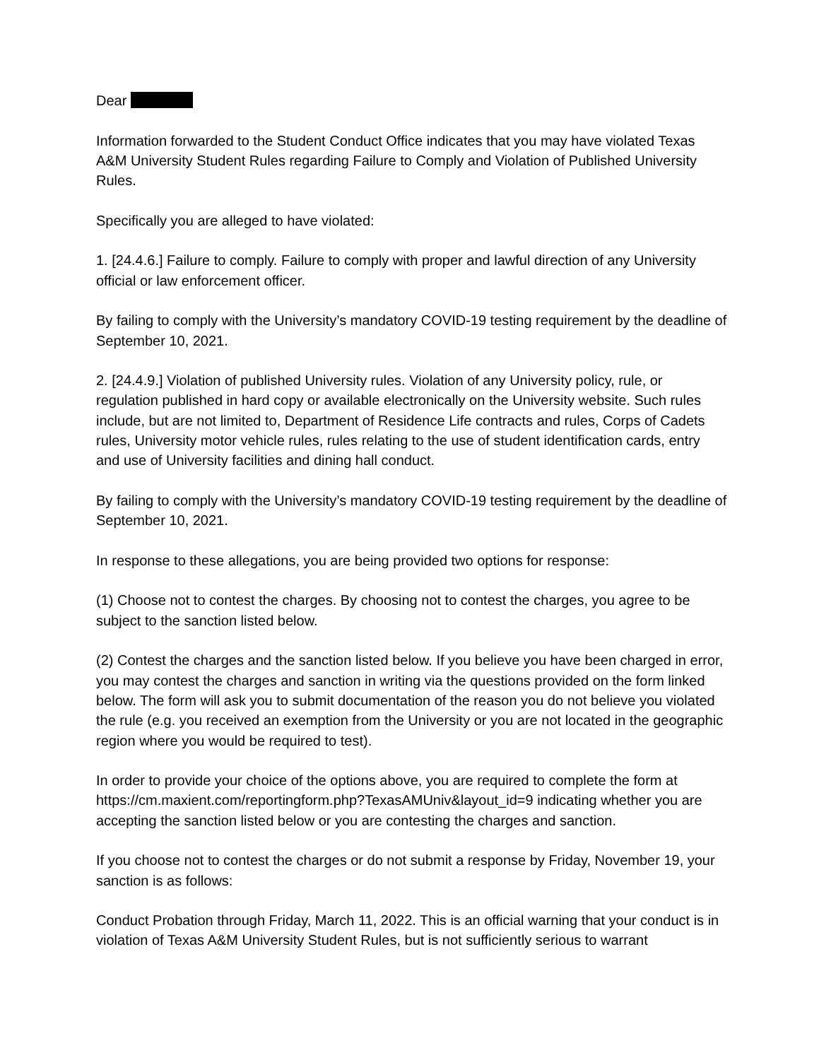Dear
Information forwarded to the Student Conduct Office indicates that you may have violated Texas A&M University Student Rules regarding Failure to Comply and Violation of Published University Rules.
Specifically you are alleged to have violated:
1. [24.4.6.] Failure to comply. Failure to comply with proper and lawful direction of any University official or law enforcement officer.
By failing to comply with the University’s mandatory COVID-19 testing requirement by the deadline of September 10, 2021.
2. [24.4.9.] Violation of published University rules. Violation of any University policy, rule, or regulation published in hard copy or available electronically on the University website. Such rules include, but are not limited to, Department of Residence Life contracts and rules, Corps of Cadets rules, University motor vehicle rules, rules relating to the use of student identification cards, entry and use of University facilities and dining hall conduct.
By failing to comply with the University’s mandatory COVID-19 testing requirement by the deadline of September 10, 2021.
In response to these allegations, you are being provided two options for response:
(1) Choose not to contest the charges. By choosing not to contest the charges, you agree to be subject to the sanction listed below.
(2) Contest the charges and the sanction listed below. If you believe you have been charged in error, you may contest the charges and sanction in writing via the questions provided on the form linked below. The form will ask you to submit documentation of the reason you do not believe you violated the rule (e.g. you received an exemption from the University or you are not located in the geographic region where you would be required to test).
In order to provide your choice of the options above, you are required to complete the form at https://cm.maxient.com/reportingform.php?TexasAMUniv&layout_id=9 indicating whether you are accepting the sanction listed below or you are contesting the charges and sanction.
If you choose not to contest the charges or do not submit a response by Friday, November 19, your sanction is as follows:
Conduct Probation through Friday, March 11, 2022. This is an official warning that your conduct is in violation of Texas A&M University Student Rules, but is not sufficiently serious to warrant